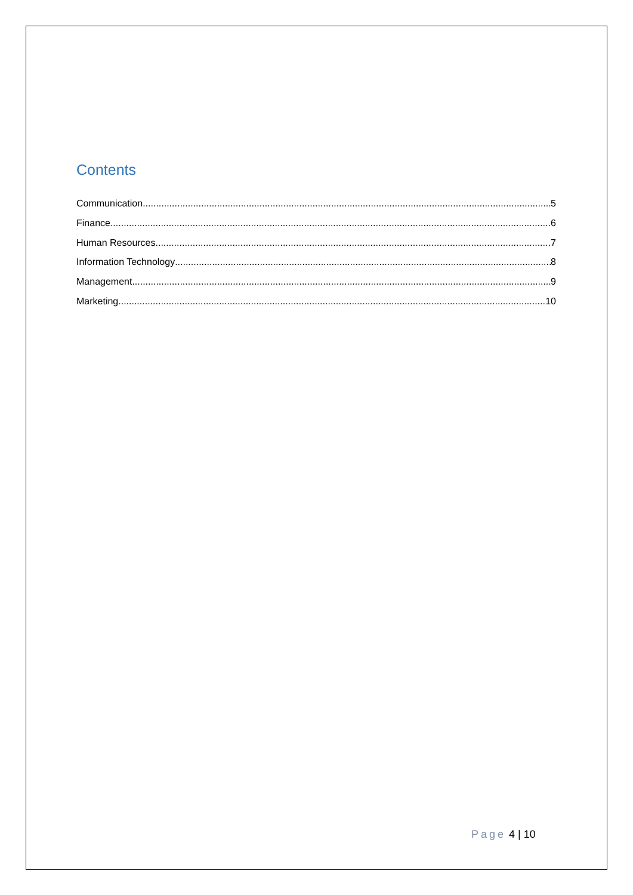Contents
Communication 5
Finance 6
Human Resources 7
Information Technology 8
Management 9
Marketing 10
Page 4 | 10